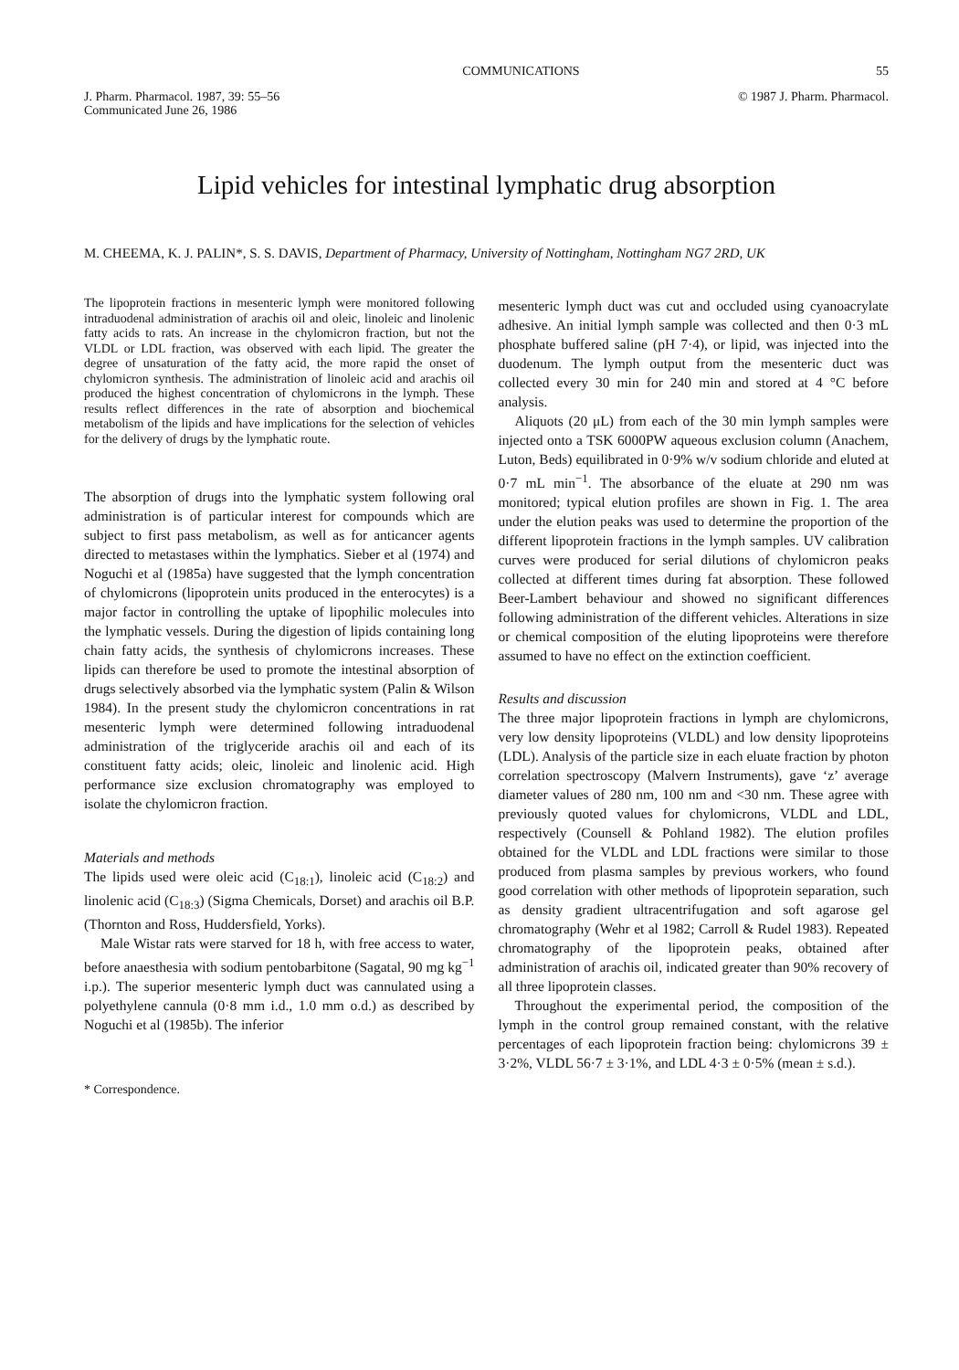COMMUNICATIONS 55
J. Pharm. Pharmacol. 1987, 39: 55–56
Communicated June 26, 1986
© 1987 J. Pharm. Pharmacol.
Lipid vehicles for intestinal lymphatic drug absorption
M. CHEEMA, K. J. PALIN*, S. S. DAVIS, Department of Pharmacy, University of Nottingham, Nottingham NG7 2RD, UK
The lipoprotein fractions in mesenteric lymph were monitored following intraduodenal administration of arachis oil and oleic, linoleic and linolenic fatty acids to rats. An increase in the chylomicron fraction, but not the VLDL or LDL fraction, was observed with each lipid. The greater the degree of unsaturation of the fatty acid, the more rapid the onset of chylomicron synthesis. The administration of linoleic acid and arachis oil produced the highest concentration of chylomicrons in the lymph. These results reflect differences in the rate of absorption and biochemical metabolism of the lipids and have implications for the selection of vehicles for the delivery of drugs by the lymphatic route.
The absorption of drugs into the lymphatic system following oral administration is of particular interest for compounds which are subject to first pass metabolism, as well as for anticancer agents directed to metastases within the lymphatics. Sieber et al (1974) and Noguchi et al (1985a) have suggested that the lymph concentration of chylomicrons (lipoprotein units produced in the enterocytes) is a major factor in controlling the uptake of lipophilic molecules into the lymphatic vessels. During the digestion of lipids containing long chain fatty acids, the synthesis of chylomicrons increases. These lipids can therefore be used to promote the intestinal absorption of drugs selectively absorbed via the lymphatic system (Palin & Wilson 1984). In the present study the chylomicron concentrations in rat mesenteric lymph were determined following intraduodenal administration of the triglyceride arachis oil and each of its constituent fatty acids; oleic, linoleic and linolenic acid. High performance size exclusion chromatography was employed to isolate the chylomicron fraction.
Materials and methods
The lipids used were oleic acid (C<sub>18:1</sub>), linoleic acid (C<sub>18:2</sub>) and linolenic acid (C<sub>18:3</sub>) (Sigma Chemicals, Dorset) and arachis oil B.P. (Thornton and Ross, Huddersfield, Yorks).
Male Wistar rats were starved for 18 h, with free access to water, before anaesthesia with sodium pentobarbitone (Sagatal, 90 mg kg<sup>−1</sup> i.p.). The superior mesenteric lymph duct was cannulated using a polyethylene cannula (0·8 mm i.d., 1.0 mm o.d.) as described by Noguchi et al (1985b). The inferior
* Correspondence.
mesenteric lymph duct was cut and occluded using cyanoacrylate adhesive. An initial lymph sample was collected and then 0·3 mL phosphate buffered saline (pH 7·4), or lipid, was injected into the duodenum. The lymph output from the mesenteric duct was collected every 30 min for 240 min and stored at 4 °C before analysis.
Aliquots (20 μL) from each of the 30 min lymph samples were injected onto a TSK 6000PW aqueous exclusion column (Anachem, Luton, Beds) equilibrated in 0·9% w/v sodium chloride and eluted at 0·7 mL min<sup>−1</sup>. The absorbance of the eluate at 290 nm was monitored; typical elution profiles are shown in Fig. 1. The area under the elution peaks was used to determine the proportion of the different lipoprotein fractions in the lymph samples. UV calibration curves were produced for serial dilutions of chylomicron peaks collected at different times during fat absorption. These followed Beer-Lambert behaviour and showed no significant differences following administration of the different vehicles. Alterations in size or chemical composition of the eluting lipoproteins were therefore assumed to have no effect on the extinction coefficient.
Results and discussion
The three major lipoprotein fractions in lymph are chylomicrons, very low density lipoproteins (VLDL) and low density lipoproteins (LDL). Analysis of the particle size in each eluate fraction by photon correlation spectroscopy (Malvern Instruments), gave ‘z’ average diameter values of 280 nm, 100 nm and <30 nm. These agree with previously quoted values for chylomicrons, VLDL and LDL, respectively (Counsell & Pohland 1982). The elution profiles obtained for the VLDL and LDL fractions were similar to those produced from plasma samples by previous workers, who found good correlation with other methods of lipoprotein separation, such as density gradient ultracentrifugation and soft agarose gel chromatography (Wehr et al 1982; Carroll & Rudel 1983). Repeated chromatography of the lipoprotein peaks, obtained after administration of arachis oil, indicated greater than 90% recovery of all three lipoprotein classes.
Throughout the experimental period, the composition of the lymph in the control group remained constant, with the relative percentages of each lipoprotein fraction being: chylomicrons 39 ± 3·2%, VLDL 56·7 ± 3·1%, and LDL 4·3 ± 0·5% (mean ± s.d.).